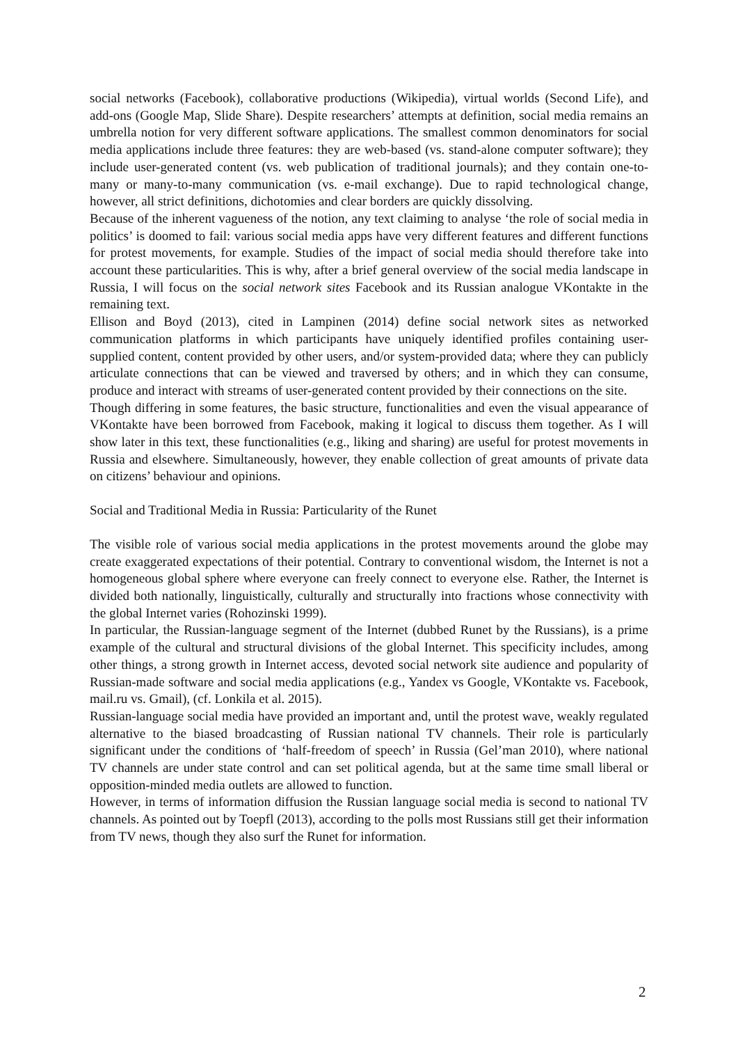social networks (Facebook), collaborative productions (Wikipedia), virtual worlds (Second Life), and add-ons (Google Map, Slide Share). Despite researchers’ attempts at definition, social media remains an umbrella notion for very different software applications. The smallest common denominators for social media applications include three features: they are web-based (vs. stand-alone computer software); they include user-generated content (vs. web publication of traditional journals); and they contain one-to-many or many-to-many communication (vs. e-mail exchange). Due to rapid technological change, however, all strict definitions, dichotomies and clear borders are quickly dissolving.
Because of the inherent vagueness of the notion, any text claiming to analyse ‘the role of social media in politics’ is doomed to fail: various social media apps have very different features and different functions for protest movements, for example. Studies of the impact of social media should therefore take into account these particularities. This is why, after a brief general overview of the social media landscape in Russia, I will focus on the social network sites Facebook and its Russian analogue VKontakte in the remaining text.
Ellison and Boyd (2013), cited in Lampinen (2014) define social network sites as networked communication platforms in which participants have uniquely identified profiles containing user-supplied content, content provided by other users, and/or system-provided data; where they can publicly articulate connections that can be viewed and traversed by others; and in which they can consume, produce and interact with streams of user-generated content provided by their connections on the site.
Though differing in some features, the basic structure, functionalities and even the visual appearance of VKontakte have been borrowed from Facebook, making it logical to discuss them together. As I will show later in this text, these functionalities (e.g., liking and sharing) are useful for protest movements in Russia and elsewhere. Simultaneously, however, they enable collection of great amounts of private data on citizens’ behaviour and opinions.
Social and Traditional Media in Russia: Particularity of the Runet
The visible role of various social media applications in the protest movements around the globe may create exaggerated expectations of their potential. Contrary to conventional wisdom, the Internet is not a homogeneous global sphere where everyone can freely connect to everyone else. Rather, the Internet is divided both nationally, linguistically, culturally and structurally into fractions whose connectivity with the global Internet varies (Rohozinski 1999).
In particular, the Russian-language segment of the Internet (dubbed Runet by the Russians), is a prime example of the cultural and structural divisions of the global Internet. This specificity includes, among other things, a strong growth in Internet access, devoted social network site audience and popularity of Russian-made software and social media applications (e.g., Yandex vs Google, VKontakte vs. Facebook, mail.ru vs. Gmail), (cf. Lonkila et al. 2015).
Russian-language social media have provided an important and, until the protest wave, weakly regulated alternative to the biased broadcasting of Russian national TV channels. Their role is particularly significant under the conditions of ‘half-freedom of speech’ in Russia (Gel’man 2010), where national TV channels are under state control and can set political agenda, but at the same time small liberal or opposition-minded media outlets are allowed to function.
However, in terms of information diffusion the Russian language social media is second to national TV channels. As pointed out by Toepfl (2013), according to the polls most Russians still get their information from TV news, though they also surf the Runet for information.
2